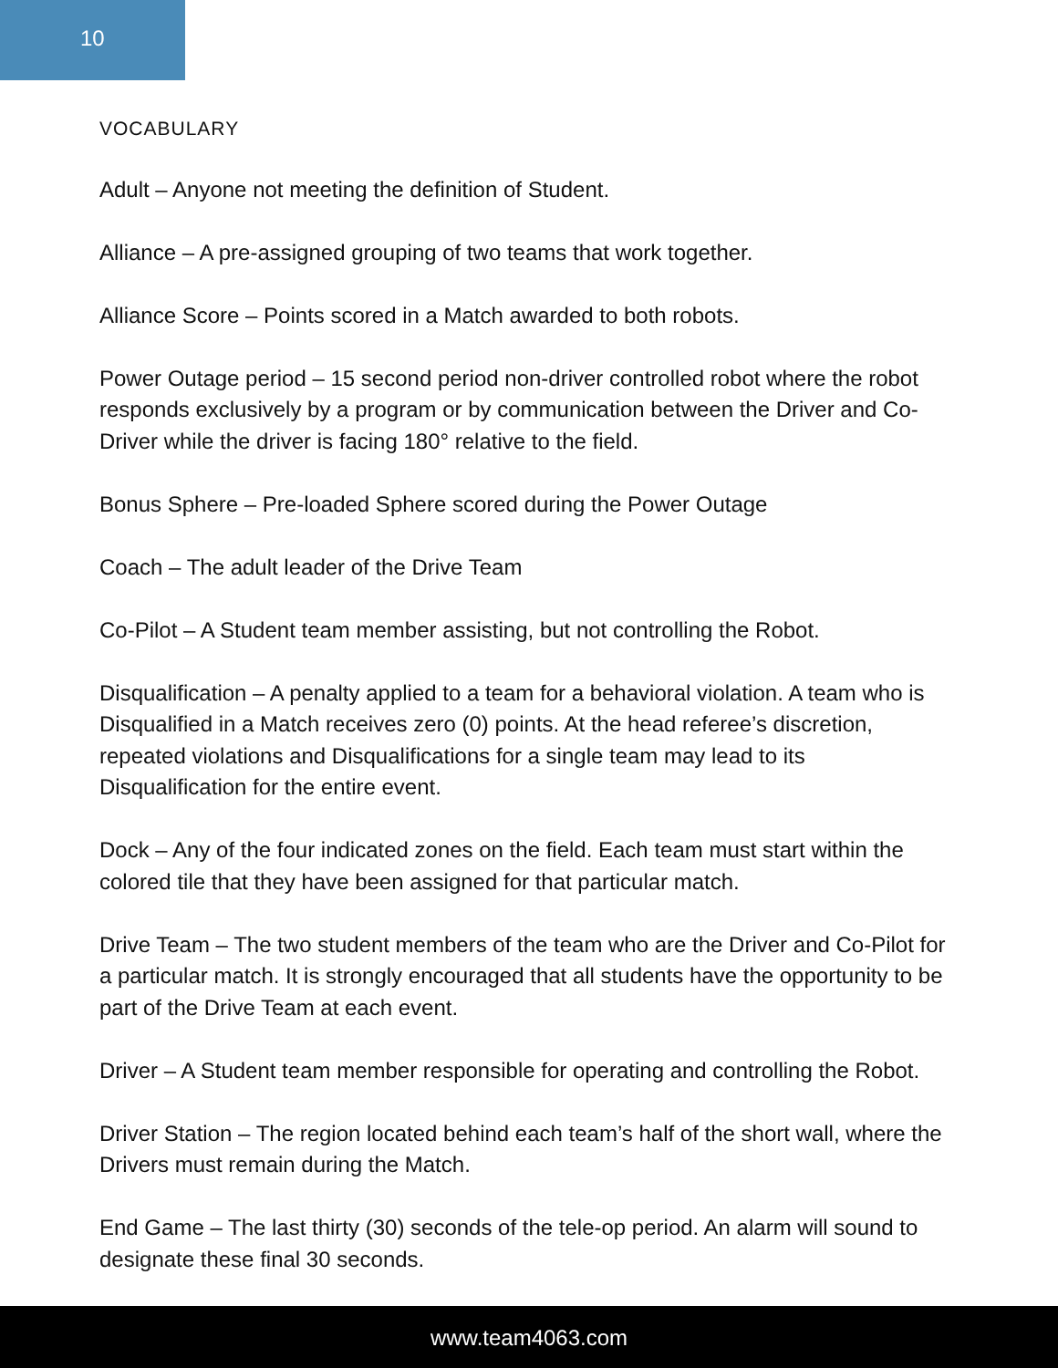10
VOCABULARY
Adult – Anyone not meeting the definition of Student.
Alliance – A pre-assigned grouping of two teams that work together.
Alliance Score – Points scored in a Match awarded to both robots.
Power Outage period – 15 second period non-driver controlled robot where the robot responds exclusively by a program or by communication between the Driver and Co-Driver while the driver is facing 180° relative to the field.
Bonus Sphere – Pre-loaded Sphere scored during the Power Outage
Coach – The adult leader of the Drive Team
Co-Pilot – A Student team member assisting, but not controlling the Robot.
Disqualification – A penalty applied to a team for a behavioral violation. A team who is Disqualified in a Match receives zero (0) points. At the head referee’s discretion, repeated violations and Disqualifications for a single team may lead to its Disqualification for the entire event.
Dock – Any of the four indicated zones on the field. Each team must start within the colored tile that they have been assigned for that particular match.
Drive Team – The two student members of the team who are the Driver and Co-Pilot for a particular match. It is strongly encouraged that all students have the opportunity to be part of the Drive Team at each event.
Driver – A Student team member responsible for operating and controlling the Robot.
Driver Station – The region located behind each team’s half of the short wall, where the Drivers must remain during the Match.
End Game – The last thirty (30) seconds of the tele-op period. An alarm will sound to designate these final 30 seconds.
www.team4063.com